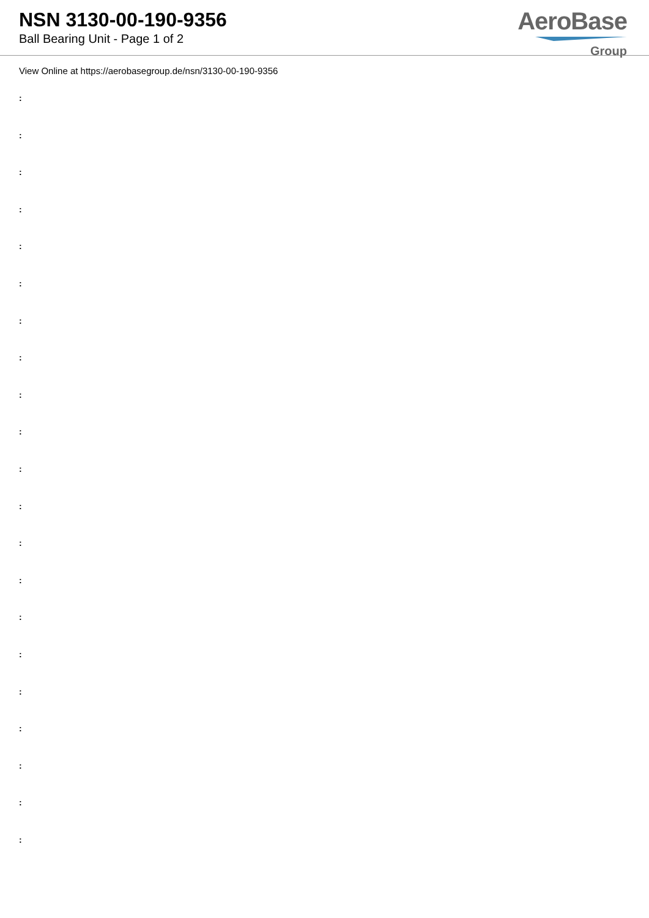NSN 3130-00-190-9356
Ball Bearing Unit - Page 1 of 2
AeroBase
Group
View Online at https://aerobasegroup.de/nsn/3130-00-190-9356
:
:
:
:
:
:
:
:
:
:
:
:
:
:
:
:
:
:
:
:
: